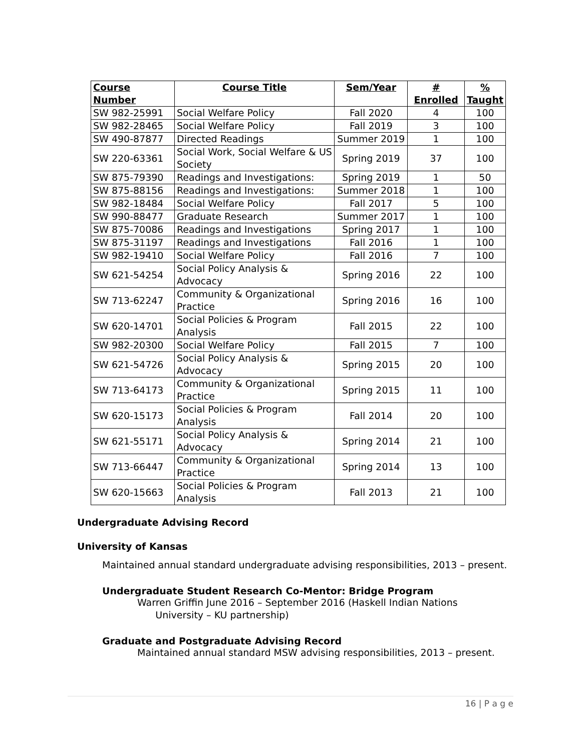| Course Number | Course Title | Sem/Year | # Enrolled | % Taught |
| --- | --- | --- | --- | --- |
| SW 982-25991 | Social Welfare Policy | Fall 2020 | 4 | 100 |
| SW 982-28465 | Social Welfare Policy | Fall 2019 | 3 | 100 |
| SW 490-87877 | Directed Readings | Summer 2019 | 1 | 100 |
| SW 220-63361 | Social Work, Social Welfare & US Society | Spring 2019 | 37 | 100 |
| SW 875-79390 | Readings and Investigations: | Spring 2019 | 1 | 50 |
| SW 875-88156 | Readings and Investigations: | Summer 2018 | 1 | 100 |
| SW 982-18484 | Social Welfare Policy | Fall 2017 | 5 | 100 |
| SW 990-88477 | Graduate Research | Summer 2017 | 1 | 100 |
| SW 875-70086 | Readings and Investigations | Spring 2017 | 1 | 100 |
| SW 875-31197 | Readings and Investigations | Fall 2016 | 1 | 100 |
| SW 982-19410 | Social Welfare Policy | Fall 2016 | 7 | 100 |
| SW 621-54254 | Social Policy Analysis & Advocacy | Spring 2016 | 22 | 100 |
| SW 713-62247 | Community & Organizational Practice | Spring 2016 | 16 | 100 |
| SW 620-14701 | Social Policies & Program Analysis | Fall 2015 | 22 | 100 |
| SW 982-20300 | Social Welfare Policy | Fall 2015 | 7 | 100 |
| SW 621-54726 | Social Policy Analysis & Advocacy | Spring 2015 | 20 | 100 |
| SW 713-64173 | Community & Organizational Practice | Spring 2015 | 11 | 100 |
| SW 620-15173 | Social Policies & Program Analysis | Fall 2014 | 20 | 100 |
| SW 621-55171 | Social Policy Analysis & Advocacy | Spring 2014 | 21 | 100 |
| SW 713-66447 | Community & Organizational Practice | Spring 2014 | 13 | 100 |
| SW 620-15663 | Social Policies & Program Analysis | Fall 2013 | 21 | 100 |
Undergraduate Advising Record
University of Kansas
Maintained annual standard undergraduate advising responsibilities, 2013 – present.
Undergraduate Student Research Co-Mentor: Bridge Program
Warren Griffin June 2016 – September 2016 (Haskell Indian Nations
University – KU partnership)
Graduate and Postgraduate Advising Record
Maintained annual standard MSW advising responsibilities, 2013 – present.
16 | P a g e